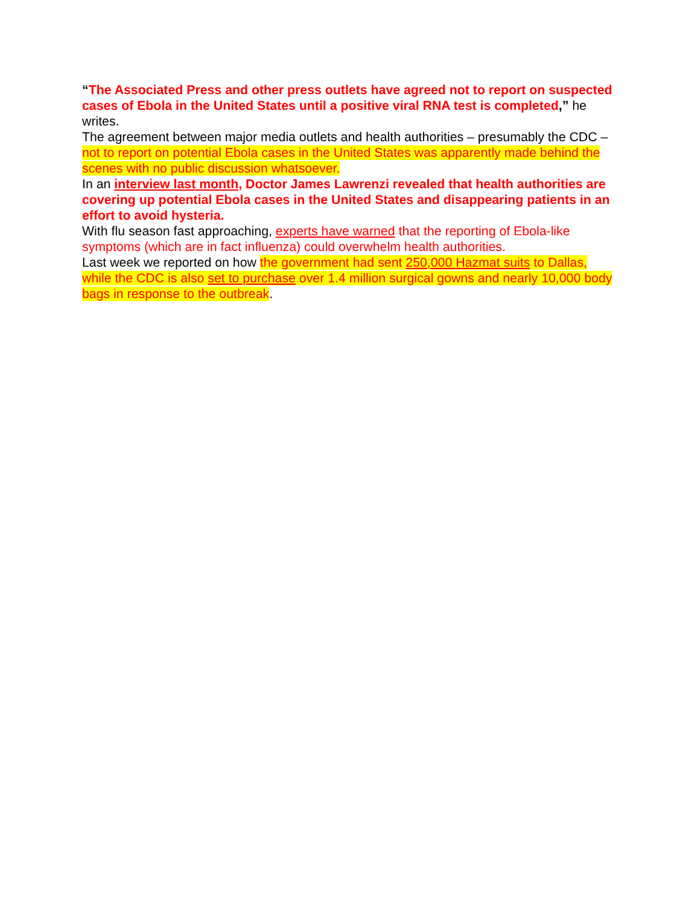“The Associated Press and other press outlets have agreed not to report on suspected cases of Ebola in the United States until a positive viral RNA test is completed,” he writes.
The agreement between major media outlets and health authorities – presumably the CDC – not to report on potential Ebola cases in the United States was apparently made behind the scenes with no public discussion whatsoever.
In an interview last month, Doctor James Lawrenzi revealed that health authorities are covering up potential Ebola cases in the United States and disappearing patients in an effort to avoid hysteria.
With flu season fast approaching, experts have warned that the reporting of Ebola-like symptoms (which are in fact influenza) could overwhelm health authorities.
Last week we reported on how the government had sent 250,000 Hazmat suits to Dallas, while the CDC is also set to purchase over 1.4 million surgical gowns and nearly 10,000 body bags in response to the outbreak.